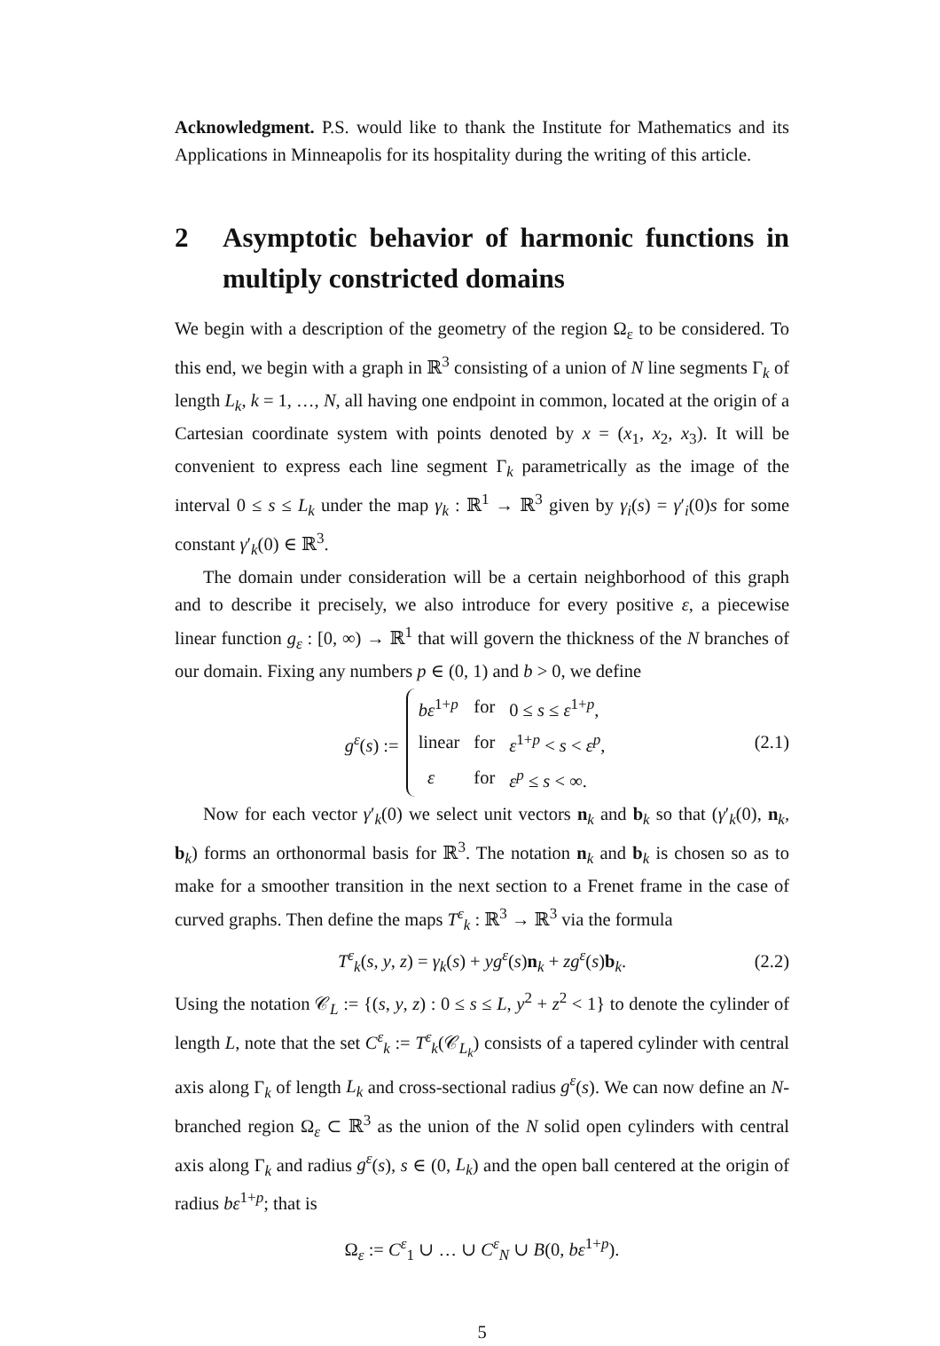Acknowledgment. P.S. would like to thank the Institute for Mathematics and its Applications in Minneapolis for its hospitality during the writing of this article.
2 Asymptotic behavior of harmonic functions in multiply constricted domains
We begin with a description of the geometry of the region Ω<sub>ε</sub> to be considered. To this end, we begin with a graph in ℝ<sup>3</sup> consisting of a union of N line segments Γ<sub>k</sub> of length L<sub>k</sub>, k = 1, …, N, all having one endpoint in common, located at the origin of a Cartesian coordinate system with points denoted by x = (x<sub>1</sub>, x<sub>2</sub>, x<sub>3</sub>). It will be convenient to express each line segment Γ<sub>k</sub> parametrically as the image of the interval 0 ≤ s ≤ L<sub>k</sub> under the map γ<sub>k</sub> : ℝ<sup>1</sup> → ℝ<sup>3</sup> given by γ<sub>i</sub>(s) = γ′<sub>i</sub>(0)s for some constant γ′<sub>k</sub>(0) ∈ ℝ<sup>3</sup>.
The domain under consideration will be a certain neighborhood of this graph and to describe it precisely, we also introduce for every positive ε, a piecewise linear function g<sub>ε</sub> : [0, ∞) → ℝ<sup>1</sup> that will govern the thickness of the N branches of our domain. Fixing any numbers p ∈ (0, 1) and b > 0, we define
g<sup>ε</sup>(s) :=
| bε<sup>1+p</sup> | for | 0 ≤ s ≤ ε<sup>1+p</sup>, |
| linear | for | ε<sup>1+p</sup> < s < ε<sup>p</sup> , |
| ε | for | ε<sup>p</sup> ≤ s < ∞. |
(2.1)
Now for each vector γ′<sub>k</sub>(0) we select unit vectors n<sub>k</sub> and b<sub>k</sub> so that (γ′<sub>k</sub>(0), n<sub>k</sub>, b<sub>k</sub>) forms an orthonormal basis for ℝ<sup>3</sup>. The notation n<sub>k</sub> and b<sub>k</sub> is chosen so as to make for a smoother transition in the next section to a Frenet frame in the case of curved graphs. Then define the maps T<sup>ε</sup><sub>k</sub> : ℝ<sup>3</sup> → ℝ<sup>3</sup> via the formula
T<sup>ε</sup><sub>k</sub>(s, y, z) = γ<sub>k</sub>(s) + yg<sup>ε</sup>(s)n<sub>k</sub> + zg<sup>ε</sup>(s)b<sub>k</sub>. (2.2)
Using the notation 𝒞<sub>L</sub> := {(s, y, z) : 0 ≤ s ≤ L, y<sup>2</sup> + z<sup>2</sup> < 1} to denote the cylinder of length L, note that the set C<sup>ε</sup><sub>k</sub> := T<sup>ε</sup><sub>k</sub>(𝒞<sub>L<sub>k</sub></sub>) consists of a tapered cylinder with central axis along Γ<sub>k</sub> of length L<sub>k</sub> and cross-sectional radius g<sup>ε</sup>(s). We can now define an N-branched region Ω<sub>ε</sub> ⊂ ℝ<sup>3</sup> as the union of the N solid open cylinders with central axis along Γ<sub>k</sub> and radius g<sup>ε</sup>(s), s ∈ (0, L<sub>k</sub>) and the open ball centered at the origin of radius bε<sup>1+p</sup>; that is
Ω<sub>ε</sub> := C<sup>ε</sup><sub>1</sub> ∪ … ∪ C<sup>ε</sup><sub>N</sub> ∪ B(0, bε<sup>1+p</sup>).
5